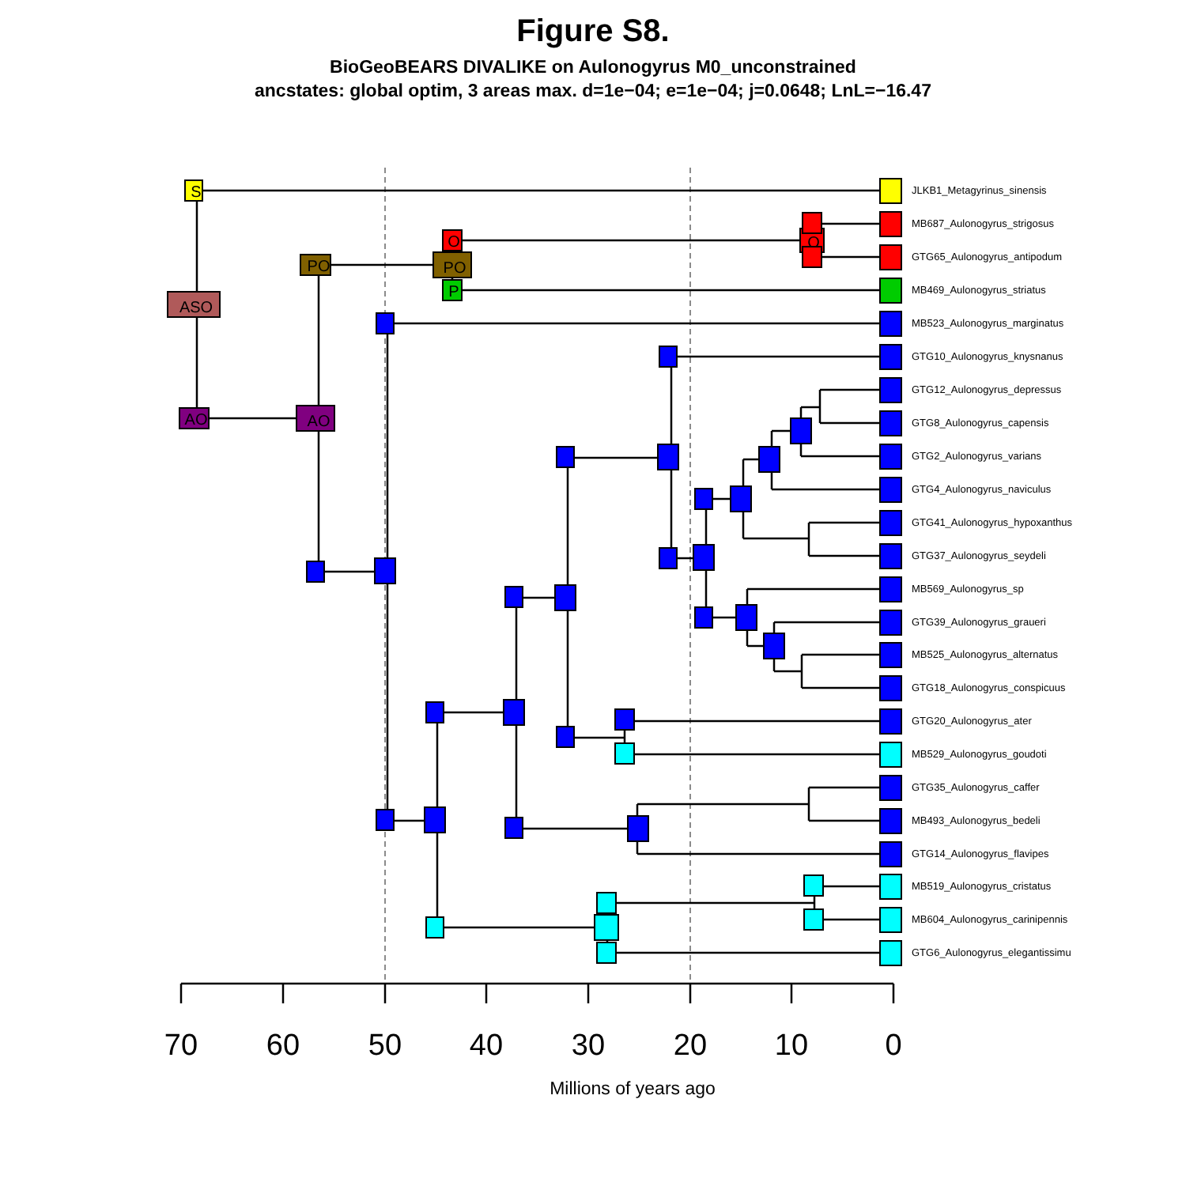Figure S8.
BioGeoBEARS DIVALIKE on Aulonogyrus M0_unconstrained
ancstates: global optim, 3 areas max. d=1e−04; e=1e−04; j=0.0648; LnL=−16.47
S
ASO
AO
AO
PO
PO
O
P
O
JLKB1_Metagyrinus_sinensis
MB687_Aulonogyrus_strigosus
GTG65_Aulonogyrus_antipodum
MB469_Aulonogyrus_striatus
MB523_Aulonogyrus_marginatus
GTG10_Aulonogyrus_knysnanus
GTG12_Aulonogyrus_depressus
GTG8_Aulonogyrus_capensis
GTG2_Aulonogyrus_varians
GTG4_Aulonogyrus_naviculus
GTG41_Aulonogyrus_hypoxanthus
GTG37_Aulonogyrus_seydeli
MB569_Aulonogyrus_sp
GTG39_Aulonogyrus_graueri
MB525_Aulonogyrus_alternatus
GTG18_Aulonogyrus_conspicuus
GTG20_Aulonogyrus_ater
MB529_Aulonogyrus_goudoti
GTG35_Aulonogyrus_caffer
MB493_Aulonogyrus_bedeli
GTG14_Aulonogyrus_flavipes
MB519_Aulonogyrus_cristatus
MB604_Aulonogyrus_carinipennis
GTG6_Aulonogyrus_elegantissimu
70
60
50
40
30
20
10
0
Millions of years ago